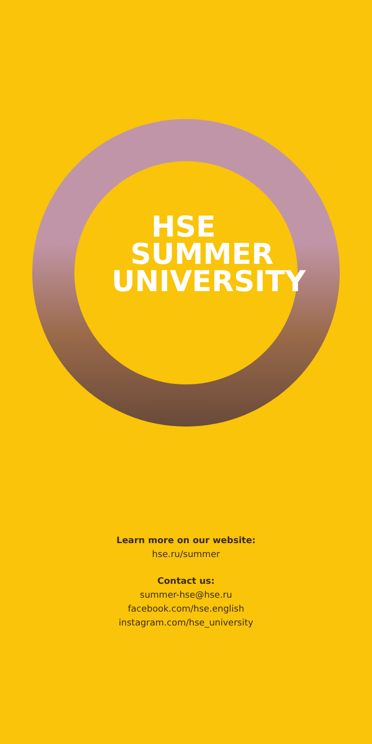HSE
SUMMER
UNIVERSITY
Learn more on our website:
hse.ru/summer
Contact us:
summer-hse@hse.ru
facebook.com/hse.english
instagram.com/hse_university